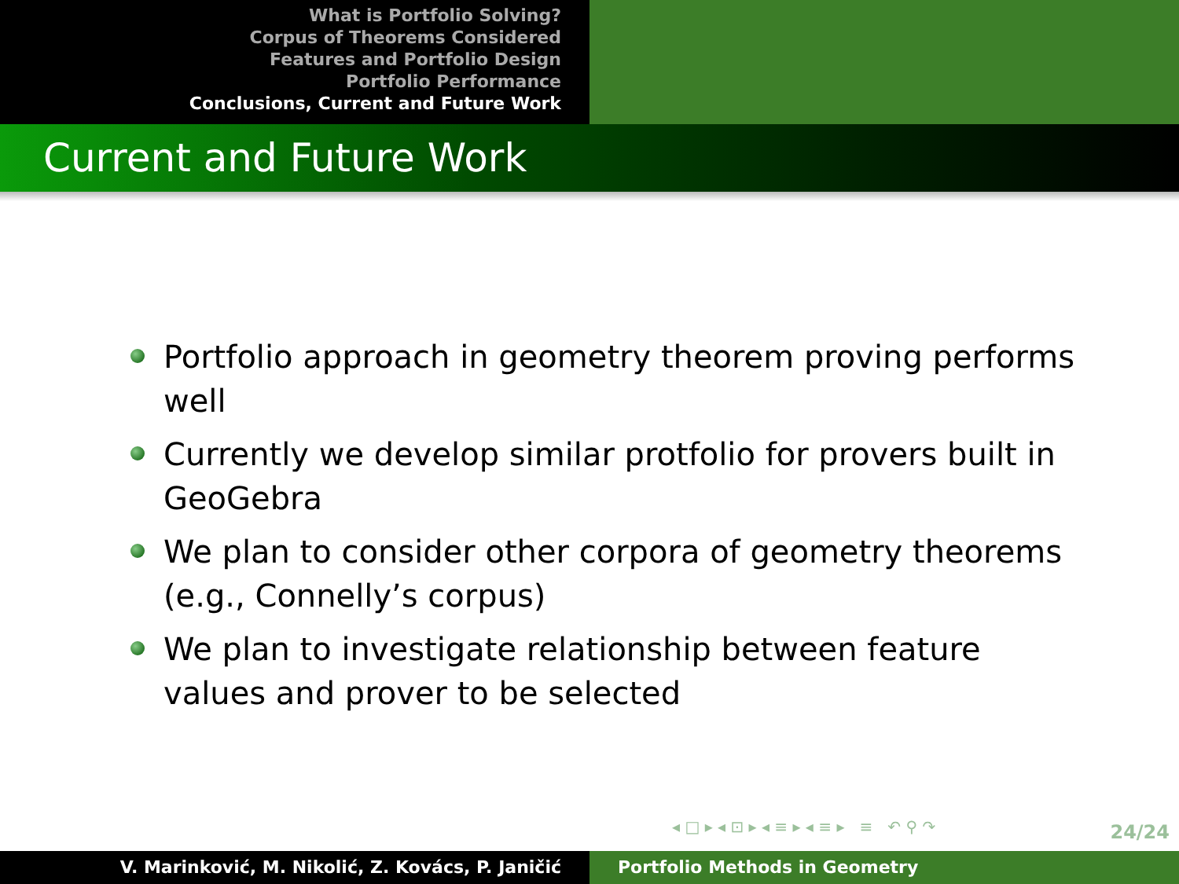What is Portfolio Solving?
Corpus of Theorems Considered
Features and Portfolio Design
Portfolio Performance
Conclusions, Current and Future Work
Current and Future Work
Portfolio approach in geometry theorem proving performs well
Currently we develop similar protfolio for provers built in GeoGebra
We plan to consider other corpora of geometry theorems (e.g., Connelly’s corpus)
We plan to investigate relationship between feature values and prover to be selected
◂ □ ▸ ◂ ⊡ ▸ ◂ ≡ ▸ ◂ ≡ ▸ ≡ ↶ ⚲ ↷
24/24
V. Marinković, M. Nikolić, Z. Kovács, P. Janičić Portfolio Methods in Geometry